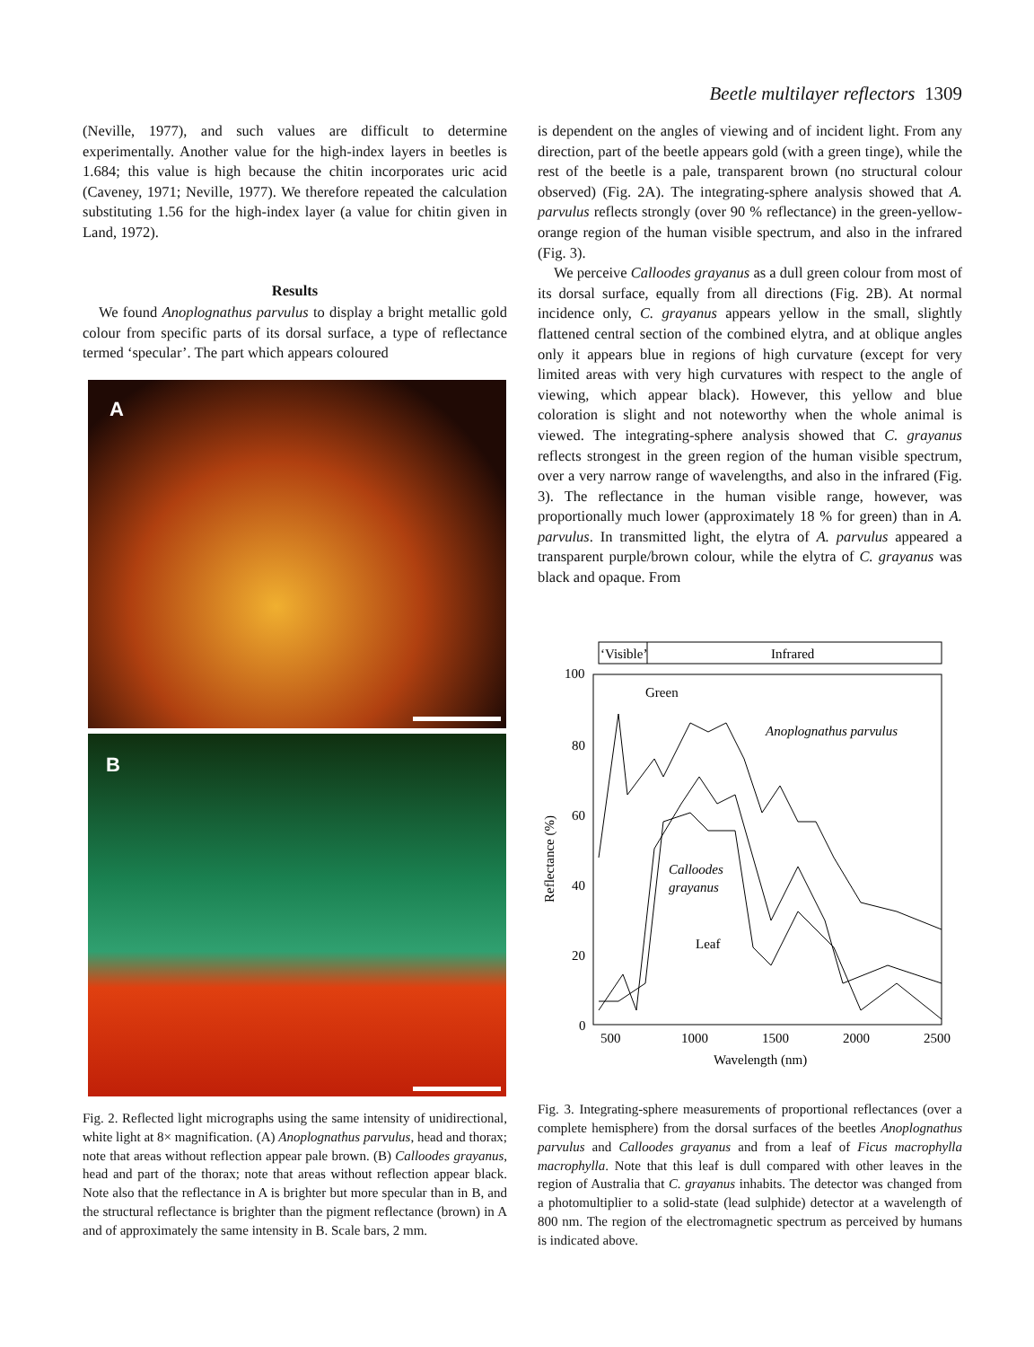Beetle multilayer reflectors 1309
(Neville, 1977), and such values are difficult to determine experimentally. Another value for the high-index layers in beetles is 1.684; this value is high because the chitin incorporates uric acid (Caveney, 1971; Neville, 1977). We therefore repeated the calculation substituting 1.56 for the high-index layer (a value for chitin given in Land, 1972).
Results
We found Anoplognathus parvulus to display a bright metallic gold colour from specific parts of its dorsal surface, a type of reflectance termed ‘specular’. The part which appears coloured
A
B
Fig. 2. Reflected light micrographs using the same intensity of unidirectional, white light at 8× magnification. (A) Anoplognathus parvulus, head and thorax; note that areas without reflection appear pale brown. (B) Calloodes grayanus, head and part of the thorax; note that areas without reflection appear black. Note also that the reflectance in A is brighter but more specular than in B, and the structural reflectance is brighter than the pigment reflectance (brown) in A and of approximately the same intensity in B. Scale bars, 2 mm.
is dependent on the angles of viewing and of incident light. From any direction, part of the beetle appears gold (with a green tinge), while the rest of the beetle is a pale, transparent brown (no structural colour observed) (Fig. 2A). The integrating-sphere analysis showed that A. parvulus reflects strongly (over 90 % reflectance) in the green-yellow-orange region of the human visible spectrum, and also in the infrared (Fig. 3).
We perceive Calloodes grayanus as a dull green colour from most of its dorsal surface, equally from all directions (Fig. 2B). At normal incidence only, C. grayanus appears yellow in the small, slightly flattened central section of the combined elytra, and at oblique angles only it appears blue in regions of high curvature (except for very limited areas with very high curvatures with respect to the angle of viewing, which appear black). However, this yellow and blue coloration is slight and not noteworthy when the whole animal is viewed. The integrating-sphere analysis showed that C. grayanus reflects strongest in the green region of the human visible spectrum, over a very narrow range of wavelengths, and also in the infrared (Fig. 3). The reflectance in the human visible range, however, was proportionally much lower (approximately 18 % for green) than in A. parvulus. In transmitted light, the elytra of A. parvulus appeared a transparent purple/brown colour, while the elytra of C. grayanus was black and opaque. From
‘Visible’
Infrared
100
80
60
40
20
0
500
1000
1500
2000
2500
Wavelength (nm)
Reflectance (%)
Green
Anoplognathus parvulus
Calloodes
grayanus
Leaf
Fig. 3. Integrating-sphere measurements of proportional reflectances (over a complete hemisphere) from the dorsal surfaces of the beetles Anoplognathus parvulus and Calloodes grayanus and from a leaf of Ficus macrophylla macrophylla. Note that this leaf is dull compared with other leaves in the region of Australia that C. grayanus inhabits. The detector was changed from a photomultiplier to a solid-state (lead sulphide) detector at a wavelength of 800 nm. The region of the electromagnetic spectrum as perceived by humans is indicated above.